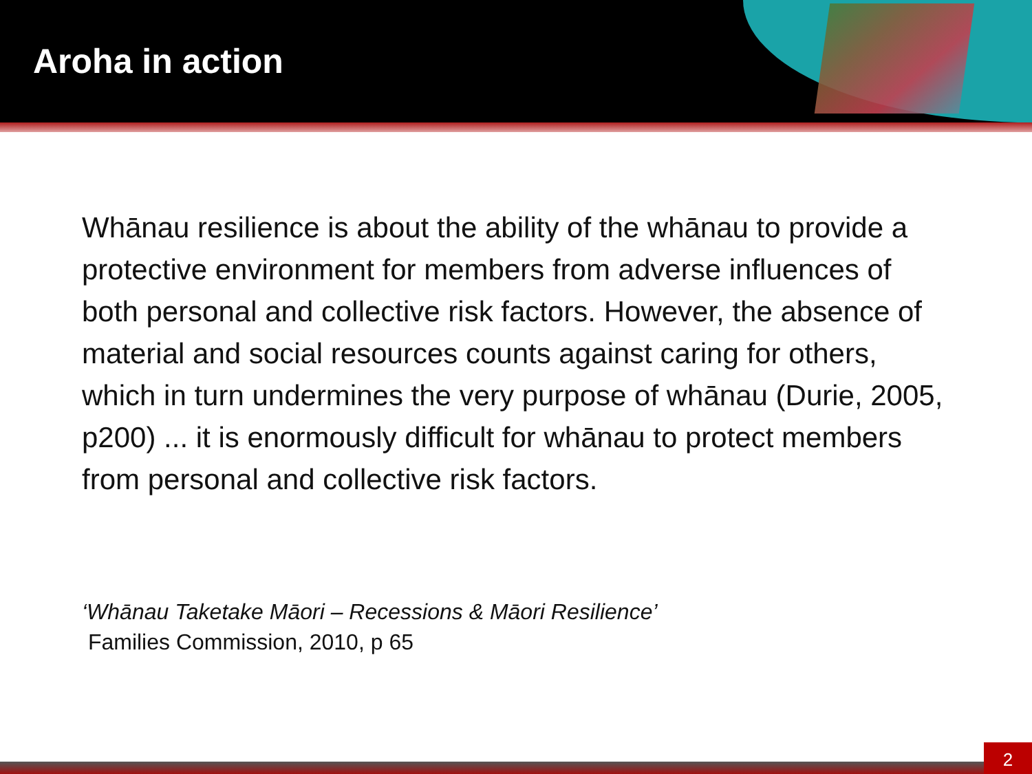Aroha in action
Whānau resilience is about the ability of the whānau to provide a protective environment for members from adverse influences of both personal and collective risk factors. However, the absence of material and social resources counts against caring for others, which in turn undermines the very purpose of whānau (Durie, 2005, p200) ... it is enormously difficult for whānau to protect members from personal and collective risk factors.
‘Whānau Taketake Māori – Recessions & Māori Resilience’
Families Commission, 2010, p 65
2